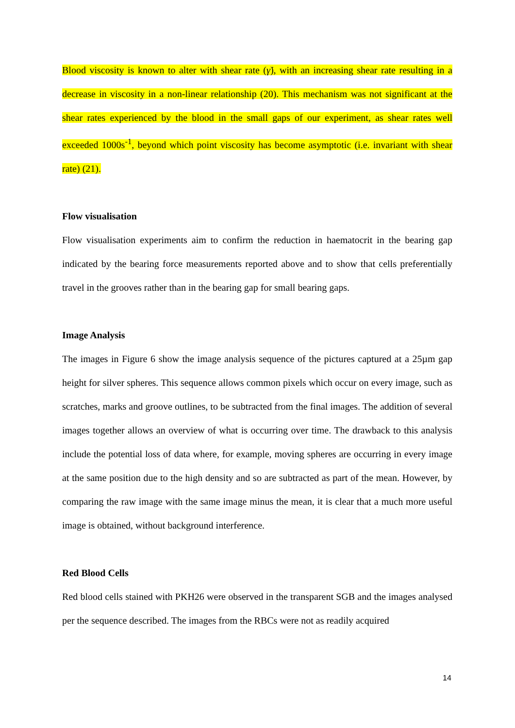Blood viscosity is known to alter with shear rate (γ̇), with an increasing shear rate resulting in a decrease in viscosity in a non-linear relationship (20). This mechanism was not significant at the shear rates experienced by the blood in the small gaps of our experiment, as shear rates well exceeded 1000s<sup>-1</sup>, beyond which point viscosity has become asymptotic (i.e. invariant with shear rate) (21).
Flow visualisation
Flow visualisation experiments aim to confirm the reduction in haematocrit in the bearing gap indicated by the bearing force measurements reported above and to show that cells preferentially travel in the grooves rather than in the bearing gap for small bearing gaps.
Image Analysis
The images in Figure 6 show the image analysis sequence of the pictures captured at a 25µm gap height for silver spheres. This sequence allows common pixels which occur on every image, such as scratches, marks and groove outlines, to be subtracted from the final images. The addition of several images together allows an overview of what is occurring over time. The drawback to this analysis include the potential loss of data where, for example, moving spheres are occurring in every image at the same position due to the high density and so are subtracted as part of the mean. However, by comparing the raw image with the same image minus the mean, it is clear that a much more useful image is obtained, without background interference.
Red Blood Cells
Red blood cells stained with PKH26 were observed in the transparent SGB and the images analysed per the sequence described. The images from the RBCs were not as readily acquired
14